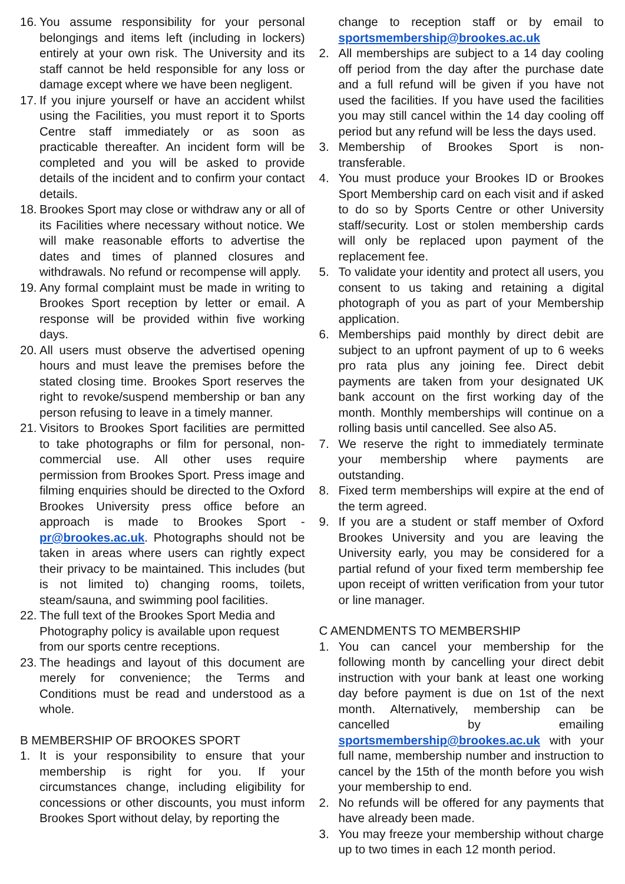16.
You assume responsibility for your personal belongings and items left (including in lockers) entirely at your own risk. The University and its staff cannot be held responsible for any loss or damage except where we have been negligent.
17.
If you injure yourself or have an accident whilst using the Facilities, you must report it to Sports Centre staff immediately or as soon as practicable thereafter. An incident form will be completed and you will be asked to provide details of the incident and to confirm your contact details.
18.
Brookes Sport may close or withdraw any or all of its Facilities where necessary without notice. We will make reasonable efforts to advertise the dates and times of planned closures and withdrawals. No refund or recompense will apply.
19.
Any formal complaint must be made in writing to Brookes Sport reception by letter or email. A response will be provided within five working days.
20.
All users must observe the advertised opening hours and must leave the premises before the stated closing time. Brookes Sport reserves the right to revoke/suspend membership or ban any person refusing to leave in a timely manner.
21.
Visitors to Brookes Sport facilities are permitted to take photographs or film for personal, non-commercial use. All other uses require permission from Brookes Sport. Press image and filming enquiries should be directed to the Oxford Brookes University press office before an approach is made to Brookes Sport - pr@brookes.ac.uk. Photographs should not be taken in areas where users can rightly expect their privacy to be maintained. This includes (but is not limited to) changing rooms, toilets, steam/sauna, and swimming pool facilities.
22.
The full text of the Brookes Sport Media and Photography policy is available upon request from our sports centre receptions.
23.
The headings and layout of this document are merely for convenience; the Terms and Conditions must be read and understood as a whole.
B MEMBERSHIP OF BROOKES SPORT
1. It is your responsibility to ensure that your membership is right for you. If your circumstances change, including eligibility for concessions or other discounts, you must inform Brookes Sport without delay, by reporting the
change to reception staff or by email to sportsmembership@brookes.ac.uk
2. All memberships are subject to a 14 day cooling off period from the day after the purchase date and a full refund will be given if you have not used the facilities. If you have used the facilities you may still cancel within the 14 day cooling off period but any refund will be less the days used.
3. Membership of Brookes Sport is non-transferable.
4. You must produce your Brookes ID or Brookes Sport Membership card on each visit and if asked to do so by Sports Centre or other University staff/security. Lost or stolen membership cards will only be replaced upon payment of the replacement fee.
5. To validate your identity and protect all users, you consent to us taking and retaining a digital photograph of you as part of your Membership application.
6. Memberships paid monthly by direct debit are subject to an upfront payment of up to 6 weeks pro rata plus any joining fee. Direct debit payments are taken from your designated UK bank account on the first working day of the month. Monthly memberships will continue on a rolling basis until cancelled. See also A5.
7. We reserve the right to immediately terminate your membership where payments are outstanding.
8. Fixed term memberships will expire at the end of the term agreed.
9. If you are a student or staff member of Oxford Brookes University and you are leaving the University early, you may be considered for a partial refund of your fixed term membership fee upon receipt of written verification from your tutor or line manager.
C AMENDMENTS TO MEMBERSHIP
1. You can cancel your membership for the following month by cancelling your direct debit instruction with your bank at least one working day before payment is due on 1st of the next month. Alternatively, membership can be cancelled by emailing sportsmembership@brookes.ac.uk with your full name, membership number and instruction to cancel by the 15th of the month before you wish your membership to end.
2. No refunds will be offered for any payments that have already been made.
3. You may freeze your membership without charge up to two times in each 12 month period.